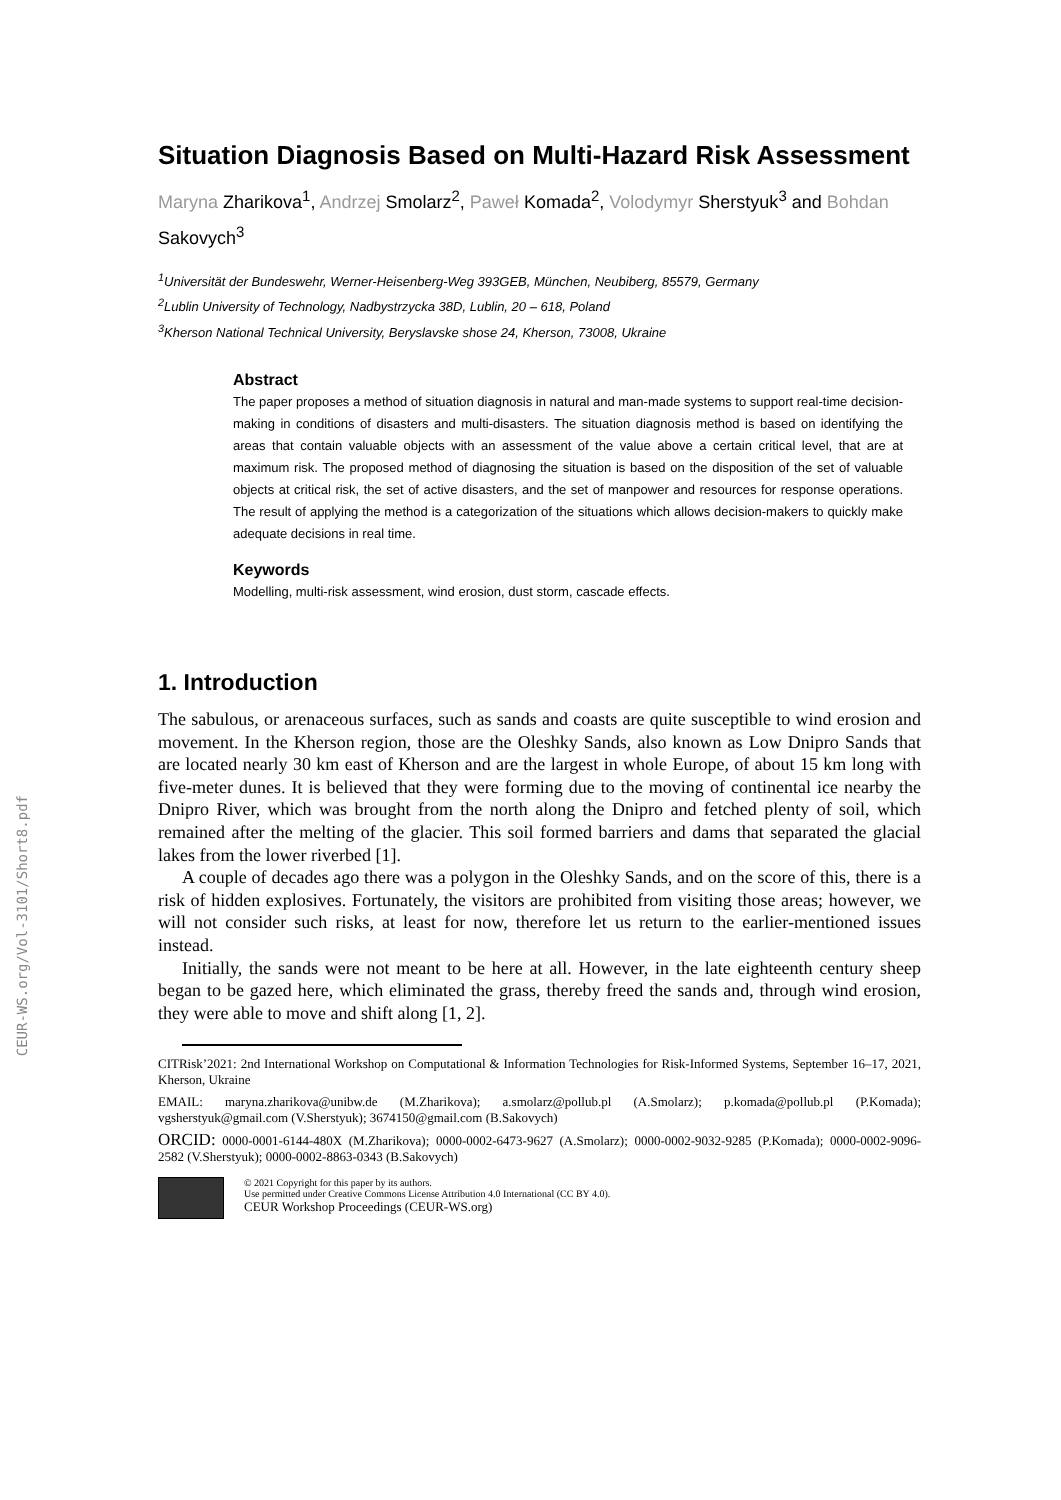CEUR-WS.org/Vol-3101/Short8.pdf
Situation Diagnosis Based on Multi-Hazard Risk Assessment
Maryna Zharikova<sup>1</sup>, Andrzej Smolarz<sup>2</sup>, Paweł Komada<sup>2</sup>, Volodymyr Sherstyuk<sup>3</sup> and Bohdan Sakovych<sup>3</sup>
<sup>1</sup> Universität der Bundeswehr, Werner-Heisenberg-Weg 393GEB, München, Neubiberg, 85579, Germany
<sup>2</sup> Lublin University of Technology, Nadbystrzycka 38D, Lublin, 20 – 618, Poland
<sup>3</sup> Kherson National Technical University, Beryslavske shose 24, Kherson, 73008, Ukraine
Abstract
The paper proposes a method of situation diagnosis in natural and man-made systems to support real-time decision-making in conditions of disasters and multi-disasters. The situation diagnosis method is based on identifying the areas that contain valuable objects with an assessment of the value above a certain critical level, that are at maximum risk. The proposed method of diagnosing the situation is based on the disposition of the set of valuable objects at critical risk, the set of active disasters, and the set of manpower and resources for response operations. The result of applying the method is a categorization of the situations which allows decision-makers to quickly make adequate decisions in real time.
Keywords
Modelling, multi-risk assessment, wind erosion, dust storm, cascade effects.
1. Introduction
The sabulous, or arenaceous surfaces, such as sands and coasts are quite susceptible to wind erosion and movement. In the Kherson region, those are the Oleshky Sands, also known as Low Dnipro Sands that are located nearly 30 km east of Kherson and are the largest in whole Europe, of about 15 km long with five-meter dunes. It is believed that they were forming due to the moving of continental ice nearby the Dnipro River, which was brought from the north along the Dnipro and fetched plenty of soil, which remained after the melting of the glacier. This soil formed barriers and dams that separated the glacial lakes from the lower riverbed [1].
A couple of decades ago there was a polygon in the Oleshky Sands, and on the score of this, there is a risk of hidden explosives. Fortunately, the visitors are prohibited from visiting those areas; however, we will not consider such risks, at least for now, therefore let us return to the earlier-mentioned issues instead.
Initially, the sands were not meant to be here at all. However, in the late eighteenth century sheep began to be gazed here, which eliminated the grass, thereby freed the sands and, through wind erosion, they were able to move and shift along [1, 2].
CITRisk’2021: 2nd International Workshop on Computational & Information Technologies for Risk-Informed Systems, September 16–17, 2021, Kherson, Ukraine
EMAIL: maryna.zharikova@unibw.de (M.Zharikova); a.smolarz@pollub.pl (A.Smolarz); p.komada@pollub.pl (P.Komada); vgsherstyuk@gmail.com (V.Sherstyuk); 3674150@gmail.com (B.Sakovych)
ORCID: 0000-0001-6144-480X (M.Zharikova); 0000-0002-6473-9627 (A.Smolarz); 0000-0002-9032-9285 (P.Komada); 0000-0002-9096-2582 (V.Sherstyuk); 0000-0002-8863-0343 (B.Sakovych)
© 2021 Copyright for this paper by its authors.
Use permitted under Creative Commons License Attribution 4.0 International (CC BY 4.0).
CEUR Workshop Proceedings (CEUR-WS.org)